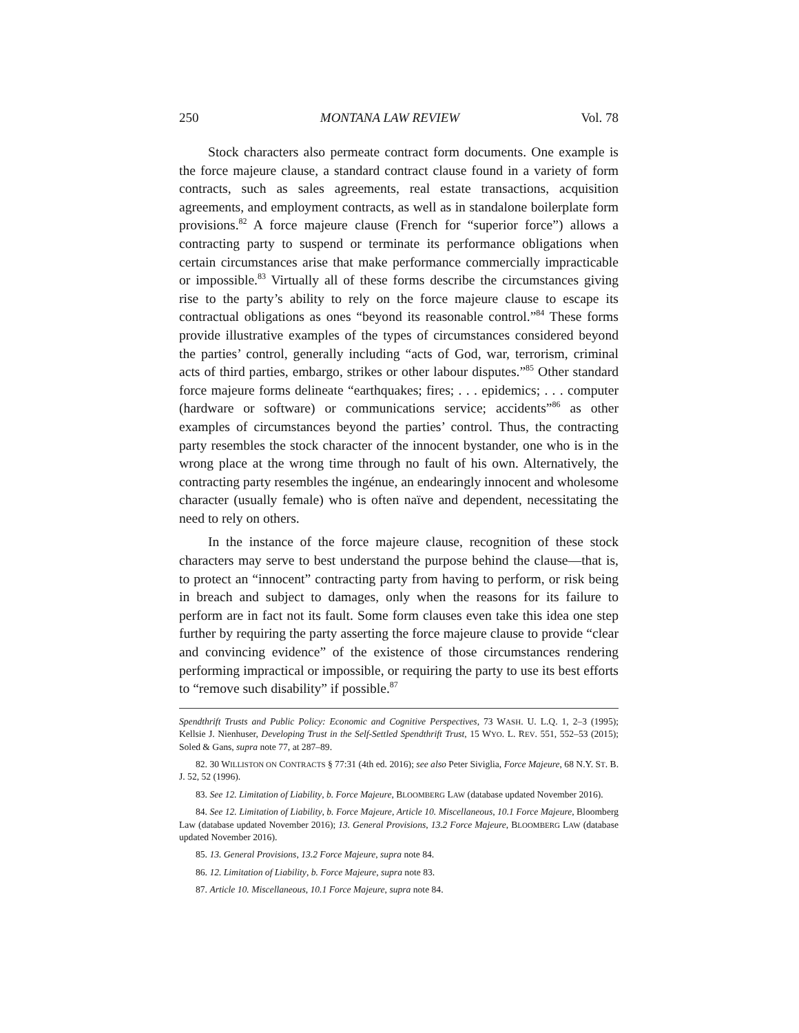250 MONTANA LAW REVIEW Vol. 78
Stock characters also permeate contract form documents. One example is the force majeure clause, a standard contract clause found in a variety of form contracts, such as sales agreements, real estate transactions, acquisition agreements, and employment contracts, as well as in standalone boilerplate form provisions.<sup>82</sup> A force majeure clause (French for “superior force”) allows a contracting party to suspend or terminate its performance obligations when certain circumstances arise that make performance commercially impracticable or impossible.<sup>83</sup> Virtually all of these forms describe the circumstances giving rise to the party’s ability to rely on the force majeure clause to escape its contractual obligations as ones “beyond its reasonable control.”<sup>84</sup> These forms provide illustrative examples of the types of circumstances considered beyond the parties’ control, generally including “acts of God, war, terrorism, criminal acts of third parties, embargo, strikes or other labour disputes.”<sup>85</sup> Other standard force majeure forms delineate “earthquakes; fires; . . . epidemics; . . . computer (hardware or software) or communications service; accidents”<sup>86</sup> as other examples of circumstances beyond the parties’ control. Thus, the contracting party resembles the stock character of the innocent bystander, one who is in the wrong place at the wrong time through no fault of his own. Alternatively, the contracting party resembles the ingénue, an endearingly innocent and wholesome character (usually female) who is often naïve and dependent, necessitating the need to rely on others.
In the instance of the force majeure clause, recognition of these stock characters may serve to best understand the purpose behind the clause—that is, to protect an “innocent” contracting party from having to perform, or risk being in breach and subject to damages, only when the reasons for its failure to perform are in fact not its fault. Some form clauses even take this idea one step further by requiring the party asserting the force majeure clause to provide “clear and convincing evidence” of the existence of those circumstances rendering performing impractical or impossible, or requiring the party to use its best efforts to “remove such disability” if possible.<sup>87</sup>
Spendthrift Trusts and Public Policy: Economic and Cognitive Perspectives, 73 WASH. U. L.Q. 1, 2–3 (1995); Kellsie J. Nienhuser, Developing Trust in the Self-Settled Spendthrift Trust, 15 WYO. L. REV. 551, 552–53 (2015); Soled & Gans, supra note 77, at 287–89.
82. 30 WILLISTON ON CONTRACTS § 77:31 (4th ed. 2016); see also Peter Siviglia, Force Majeure, 68 N.Y. ST. B. J. 52, 52 (1996).
83. See 12. Limitation of Liability, b. Force Majeure, BLOOMBERG LAW (database updated November 2016).
84. See 12. Limitation of Liability, b. Force Majeure, Article 10. Miscellaneous, 10.1 Force Majeure, Bloomberg Law (database updated November 2016); 13. General Provisions, 13.2 Force Majeure, BLOOMBERG LAW (database updated November 2016).
85. 13. General Provisions, 13.2 Force Majeure, supra note 84.
86. 12. Limitation of Liability, b. Force Majeure, supra note 83.
87. Article 10. Miscellaneous, 10.1 Force Majeure, supra note 84.